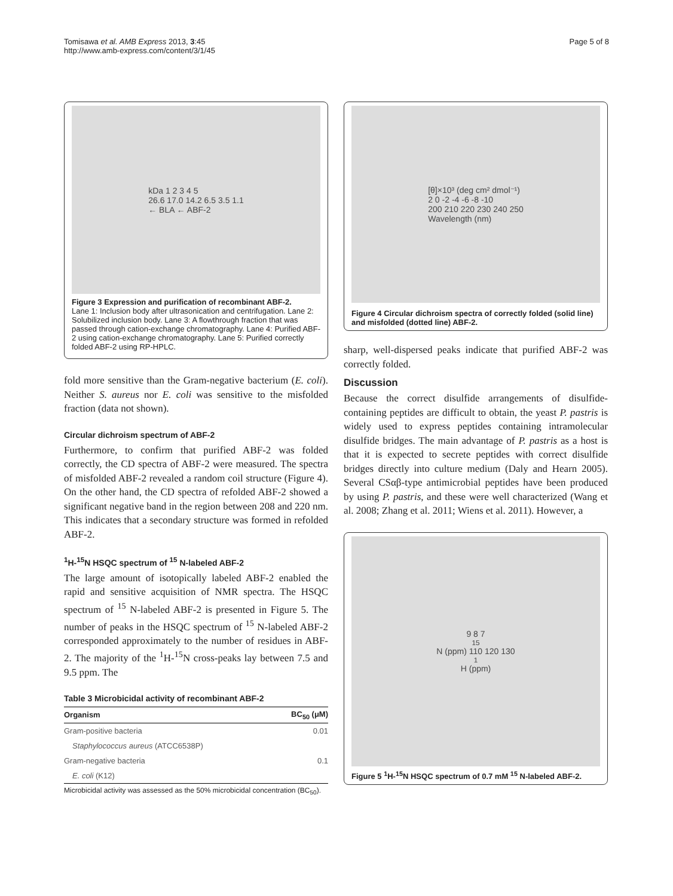Tomisawa et al. AMB Express 2013, 3:45
http://www.amb-express.com/content/3/1/45
Page 5 of 8
kDa 1 2 3 4 5
26.6 17.0 14.2 6.5 3.5 1.1
← BLA ← ABF-2
Figure 3 Expression and purification of recombinant ABF-2.
Lane 1: Inclusion body after ultrasonication and centrifugation. Lane 2: Solubilized inclusion body. Lane 3: A flowthrough fraction that was passed through cation-exchange chromatography. Lane 4: Purified ABF-2 using cation-exchange chromatography. Lane 5: Purified correctly folded ABF-2 using RP-HPLC.
fold more sensitive than the Gram-negative bacterium (E. coli). Neither S. aureus nor E. coli was sensitive to the misfolded fraction (data not shown).
Circular dichroism spectrum of ABF-2
Furthermore, to confirm that purified ABF-2 was folded correctly, the CD spectra of ABF-2 were measured. The spectra of misfolded ABF-2 revealed a random coil structure (Figure 4). On the other hand, the CD spectra of refolded ABF-2 showed a significant negative band in the region between 208 and 220 nm. This indicates that a secondary structure was formed in refolded ABF-2.
<sup>1</sup>H-<sup>15</sup>N HSQC spectrum of <sup>15</sup> N-labeled ABF-2
The large amount of isotopically labeled ABF-2 enabled the rapid and sensitive acquisition of NMR spectra. The HSQC spectrum of <sup>15</sup> N-labeled ABF-2 is presented in Figure 5. The number of peaks in the HSQC spectrum of <sup>15</sup> N-labeled ABF-2 corresponded approximately to the number of residues in ABF-2. The majority of the <sup>1</sup>H-<sup>15</sup>N cross-peaks lay between 7.5 and 9.5 ppm. The
Table 3 Microbicidal activity of recombinant ABF-2
| Organism | BC<sub>50</sub> (μM) |
| --- | --- |
| Gram-positive bacteria | 0.01 |
| Staphylococcus aureus (ATCC6538P) | |
| Gram-negative bacteria | 0.1 |
| E. coli (K12) | |
Microbicidal activity was assessed as the 50% microbicidal concentration (BC<sub>50</sub>).
[θ]×10³ (deg cm² dmol⁻¹)
2 0 -2 -4 -6 -8 -10
200 210 220 230 240 250
Wavelength (nm)
Figure 4 Circular dichroism spectra of correctly folded (solid line) and misfolded (dotted line) ABF-2.
sharp, well-dispersed peaks indicate that purified ABF-2 was correctly folded.
Discussion
Because the correct disulfide arrangements of disulfide-containing peptides are difficult to obtain, the yeast P. pastris is widely used to express peptides containing intramolecular disulfide bridges. The main advantage of P. pastris as a host is that it is expected to secrete peptides with correct disulfide bridges directly into culture medium (Daly and Hearn 2005). Several CSαβ-type antimicrobial peptides have been produced by using P. pastris, and these were well characterized (Wang et al. 2008; Zhang et al. 2011; Wiens et al. 2011). However, a
9 8 7
<sup>15</sup>N (ppm) 110 120 130
<sup>1</sup>H (ppm)
Figure 5 <sup>1</sup>H-<sup>15</sup>N HSQC spectrum of 0.7 mM <sup>15</sup> N-labeled ABF-2.